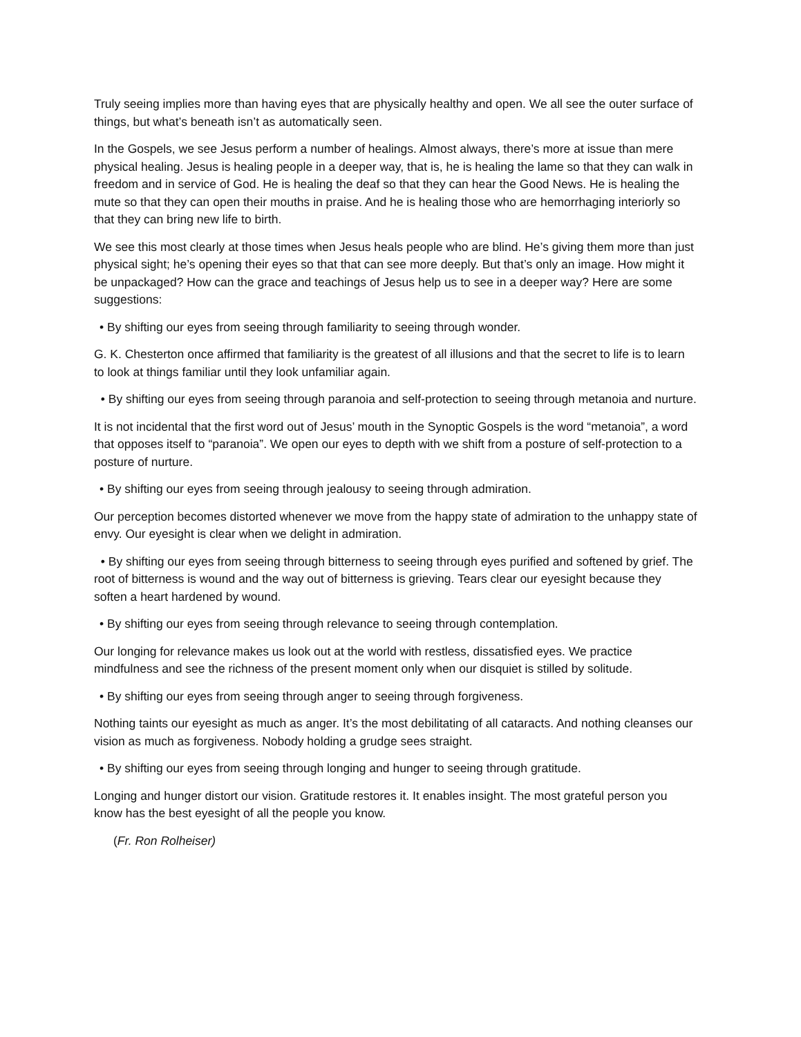Truly seeing implies more than having eyes that are physically healthy and open. We all see the outer surface of things, but what’s beneath isn’t as automatically seen.
In the Gospels, we see Jesus perform a number of healings. Almost always, there’s more at issue than mere physical healing. Jesus is healing people in a deeper way, that is, he is healing the lame so that they can walk in freedom and in service of God. He is healing the deaf so that they can hear the Good News. He is healing the mute so that they can open their mouths in praise. And he is healing those who are hemorrhaging interiorly so that they can bring new life to birth.
We see this most clearly at those times when Jesus heals people who are blind. He’s giving them more than just physical sight; he’s opening their eyes so that that can see more deeply. But that’s only an image. How might it be unpackaged? How can the grace and teachings of Jesus help us to see in a deeper way? Here are some suggestions:
• By shifting our eyes from seeing through familiarity to seeing through wonder.
G. K. Chesterton once affirmed that familiarity is the greatest of all illusions and that the secret to life is to learn to look at things familiar until they look unfamiliar again.
• By shifting our eyes from seeing through paranoia and self-protection to seeing through metanoia and nurture.
It is not incidental that the first word out of Jesus’ mouth in the Synoptic Gospels is the word “metanoia”, a word that opposes itself to “paranoia”. We open our eyes to depth with we shift from a posture of self-protection to a posture of nurture.
• By shifting our eyes from seeing through jealousy to seeing through admiration.
Our perception becomes distorted whenever we move from the happy state of admiration to the unhappy state of envy. Our eyesight is clear when we delight in admiration.
• By shifting our eyes from seeing through bitterness to seeing through eyes purified and softened by grief. The root of bitterness is wound and the way out of bitterness is grieving. Tears clear our eyesight because they soften a heart hardened by wound.
• By shifting our eyes from seeing through relevance to seeing through contemplation.
Our longing for relevance makes us look out at the world with restless, dissatisfied eyes. We practice mindfulness and see the richness of the present moment only when our disquiet is stilled by solitude.
• By shifting our eyes from seeing through anger to seeing through forgiveness.
Nothing taints our eyesight as much as anger. It’s the most debilitating of all cataracts. And nothing cleanses our vision as much as forgiveness. Nobody holding a grudge sees straight.
• By shifting our eyes from seeing through longing and hunger to seeing through gratitude.
Longing and hunger distort our vision. Gratitude restores it. It enables insight. The most grateful person you know has the best eyesight of all the people you know.
(Fr. Ron Rolheiser)